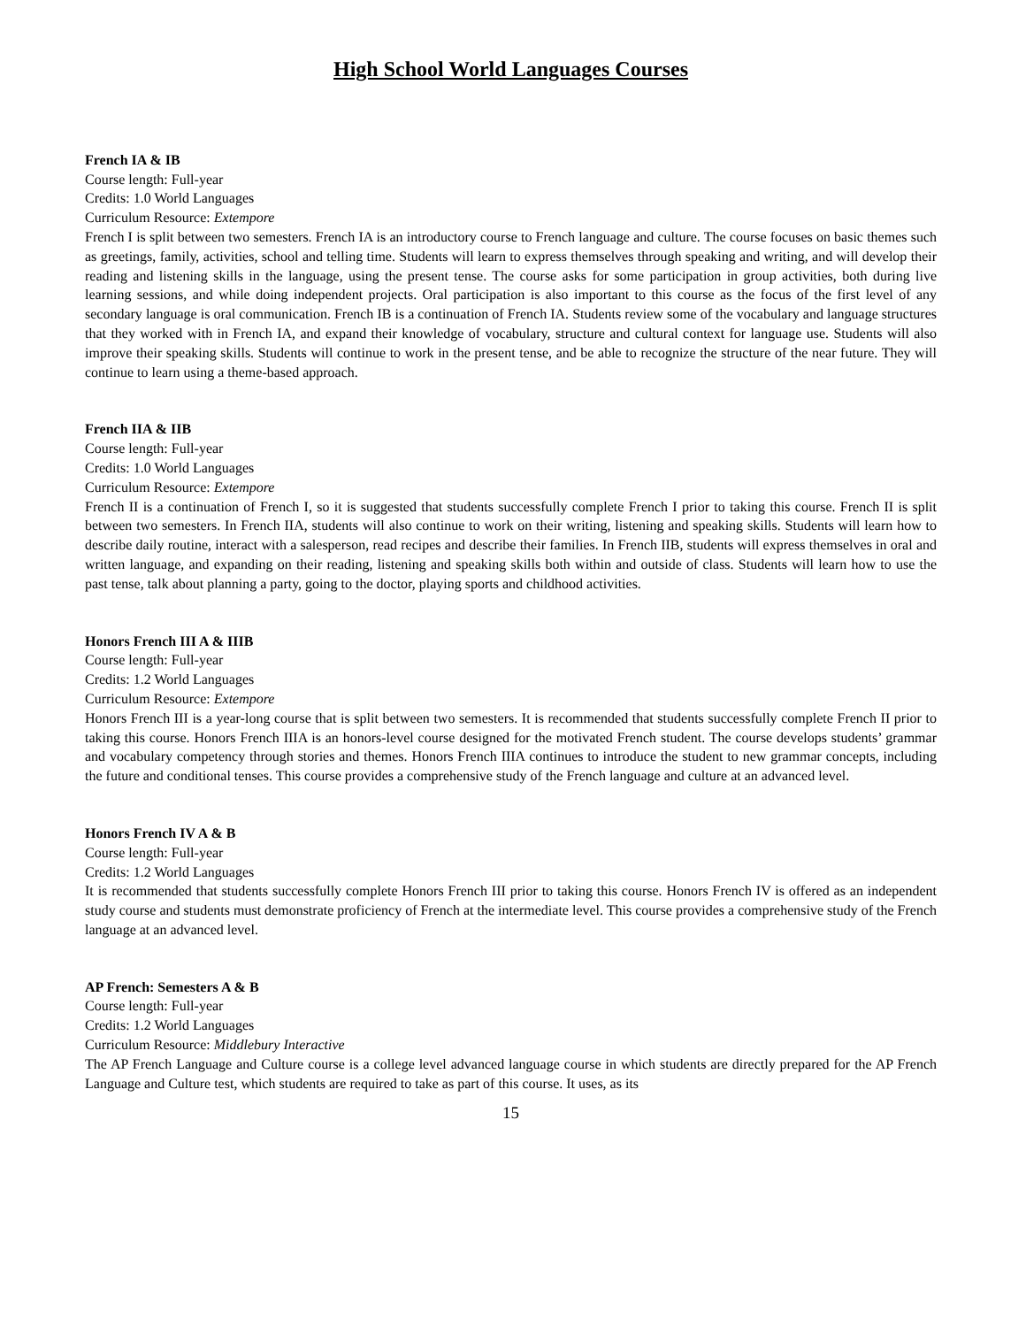High School World Languages Courses
French IA & IB
Course length: Full-year
Credits: 1.0 World Languages
Curriculum Resource: Extempore
French I is split between two semesters. French IA is an introductory course to French language and culture. The course focuses on basic themes such as greetings, family, activities, school and telling time. Students will learn to express themselves through speaking and writing, and will develop their reading and listening skills in the language, using the present tense. The course asks for some participation in group activities, both during live learning sessions, and while doing independent projects. Oral participation is also important to this course as the focus of the first level of any secondary language is oral communication. French IB is a continuation of French IA. Students review some of the vocabulary and language structures that they worked with in French IA, and expand their knowledge of vocabulary, structure and cultural context for language use. Students will also improve their speaking skills. Students will continue to work in the present tense, and be able to recognize the structure of the near future. They will continue to learn using a theme-based approach.
French IIA & IIB
Course length: Full-year
Credits: 1.0 World Languages
Curriculum Resource: Extempore
French II is a continuation of French I, so it is suggested that students successfully complete French I prior to taking this course. French II is split between two semesters. In French IIA, students will also continue to work on their writing, listening and speaking skills. Students will learn how to describe daily routine, interact with a salesperson, read recipes and describe their families. In French IIB, students will express themselves in oral and written language, and expanding on their reading, listening and speaking skills both within and outside of class. Students will learn how to use the past tense, talk about planning a party, going to the doctor, playing sports and childhood activities.
Honors French III A & IIIB
Course length: Full-year
Credits: 1.2 World Languages
Curriculum Resource: Extempore
Honors French III is a year-long course that is split between two semesters. It is recommended that students successfully complete French II prior to taking this course. Honors French IIIA is an honors-level course designed for the motivated French student. The course develops students’ grammar and vocabulary competency through stories and themes. Honors French IIIA continues to introduce the student to new grammar concepts, including the future and conditional tenses. This course provides a comprehensive study of the French language and culture at an advanced level.
Honors French IV A & B
Course length: Full-year
Credits: 1.2 World Languages
It is recommended that students successfully complete Honors French III prior to taking this course. Honors French IV is offered as an independent study course and students must demonstrate proficiency of French at the intermediate level. This course provides a comprehensive study of the French language at an advanced level.
AP French: Semesters A & B
Course length: Full-year
Credits: 1.2 World Languages
Curriculum Resource: Middlebury Interactive
The AP French Language and Culture course is a college level advanced language course in which students are directly prepared for the AP French Language and Culture test, which students are required to take as part of this course. It uses, as its
15